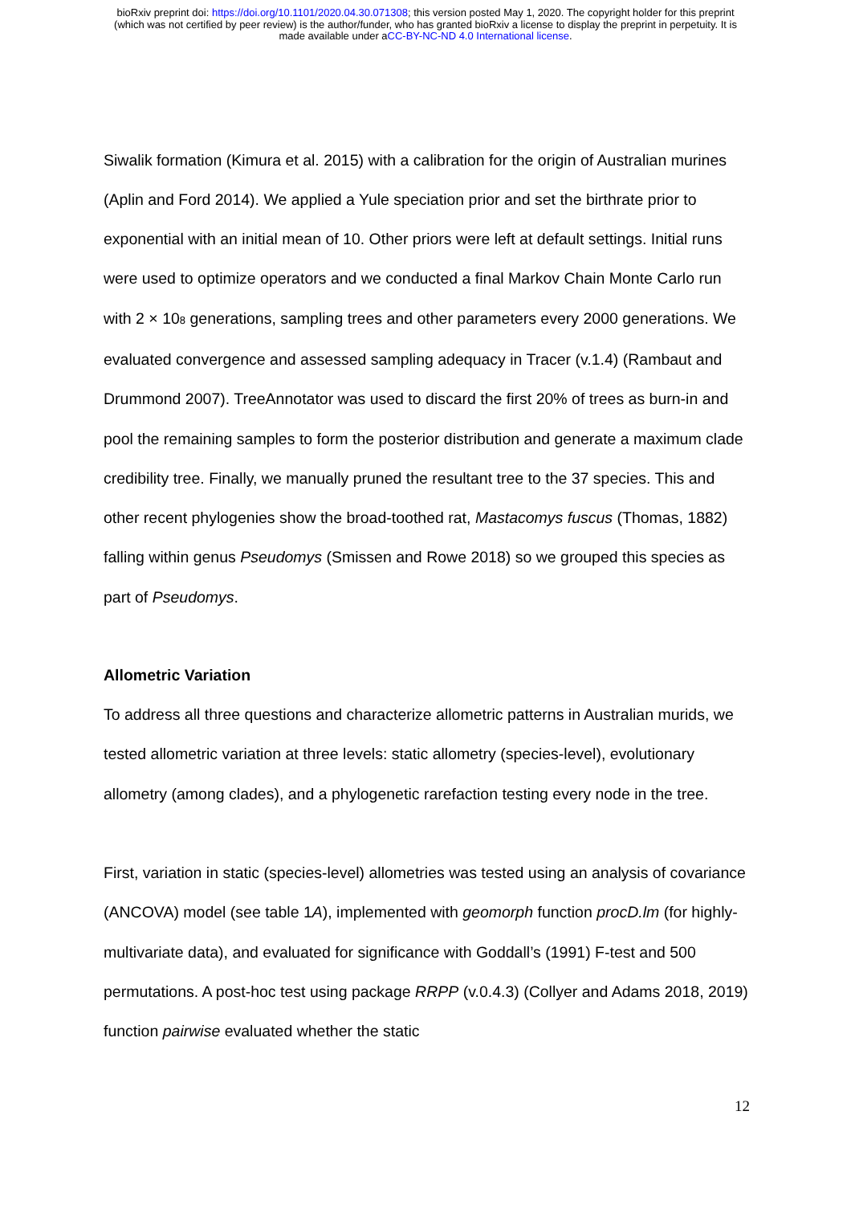bioRxiv preprint doi: https://doi.org/10.1101/2020.04.30.071308; this version posted May 1, 2020. The copyright holder for this preprint
(which was not certified by peer review) is the author/funder, who has granted bioRxiv a license to display the preprint in perpetuity. It is
made available under aCC-BY-NC-ND 4.0 International license.
Siwalik formation (Kimura et al. 2015) with a calibration for the origin of Australian murines (Aplin and Ford 2014). We applied a Yule speciation prior and set the birthrate prior to exponential with an initial mean of 10. Other priors were left at default settings. Initial runs were used to optimize operators and we conducted a final Markov Chain Monte Carlo run with 2 × 10<sub>8</sub> generations, sampling trees and other parameters every 2000 generations. We evaluated convergence and assessed sampling adequacy in Tracer (v.1.4) (Rambaut and Drummond 2007). TreeAnnotator was used to discard the first 20% of trees as burn-in and pool the remaining samples to form the posterior distribution and generate a maximum clade credibility tree. Finally, we manually pruned the resultant tree to the 37 species. This and other recent phylogenies show the broad-toothed rat, Mastacomys fuscus (Thomas, 1882) falling within genus Pseudomys (Smissen and Rowe 2018) so we grouped this species as part of Pseudomys.
Allometric Variation
To address all three questions and characterize allometric patterns in Australian murids, we tested allometric variation at three levels: static allometry (species-level), evolutionary allometry (among clades), and a phylogenetic rarefaction testing every node in the tree.
First, variation in static (species-level) allometries was tested using an analysis of covariance (ANCOVA) model (see table 1A), implemented with geomorph function procD.lm (for highly-multivariate data), and evaluated for significance with Goddall’s (1991) F-test and 500 permutations. A post-hoc test using package RRPP (v.0.4.3) (Collyer and Adams 2018, 2019) function pairwise evaluated whether the static
12